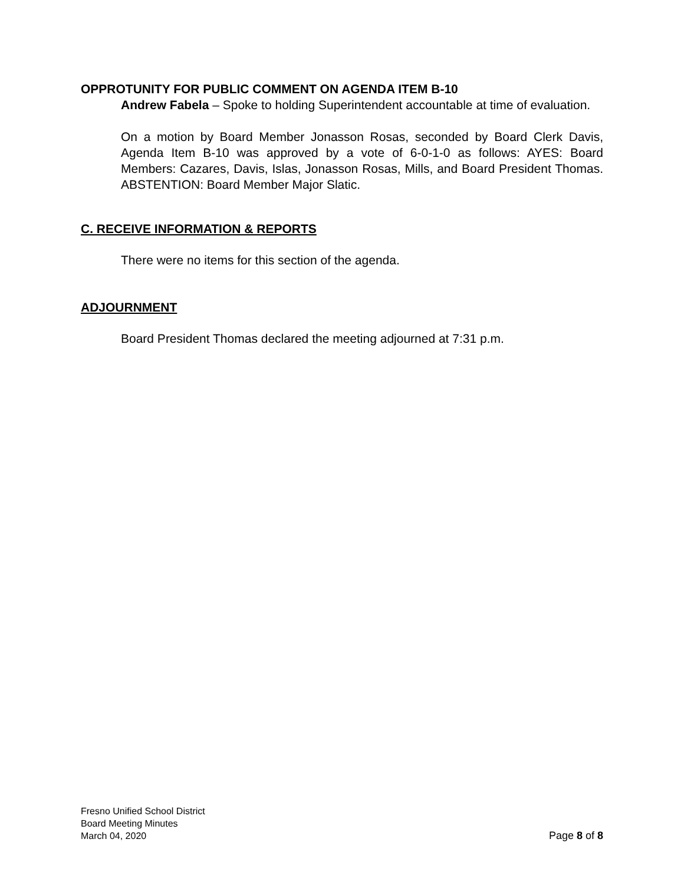OPPROTUNITY FOR PUBLIC COMMENT ON AGENDA ITEM B-10
Andrew Fabela – Spoke to holding Superintendent accountable at time of evaluation.
On a motion by Board Member Jonasson Rosas, seconded by Board Clerk Davis, Agenda Item B-10 was approved by a vote of 6-0-1-0 as follows: AYES: Board Members: Cazares, Davis, Islas, Jonasson Rosas, Mills, and Board President Thomas. ABSTENTION: Board Member Major Slatic.
C. RECEIVE INFORMATION & REPORTS
There were no items for this section of the agenda.
ADJOURNMENT
Board President Thomas declared the meeting adjourned at 7:31 p.m.
Fresno Unified School District
Board Meeting Minutes
March 04, 2020 Page 8 of 8